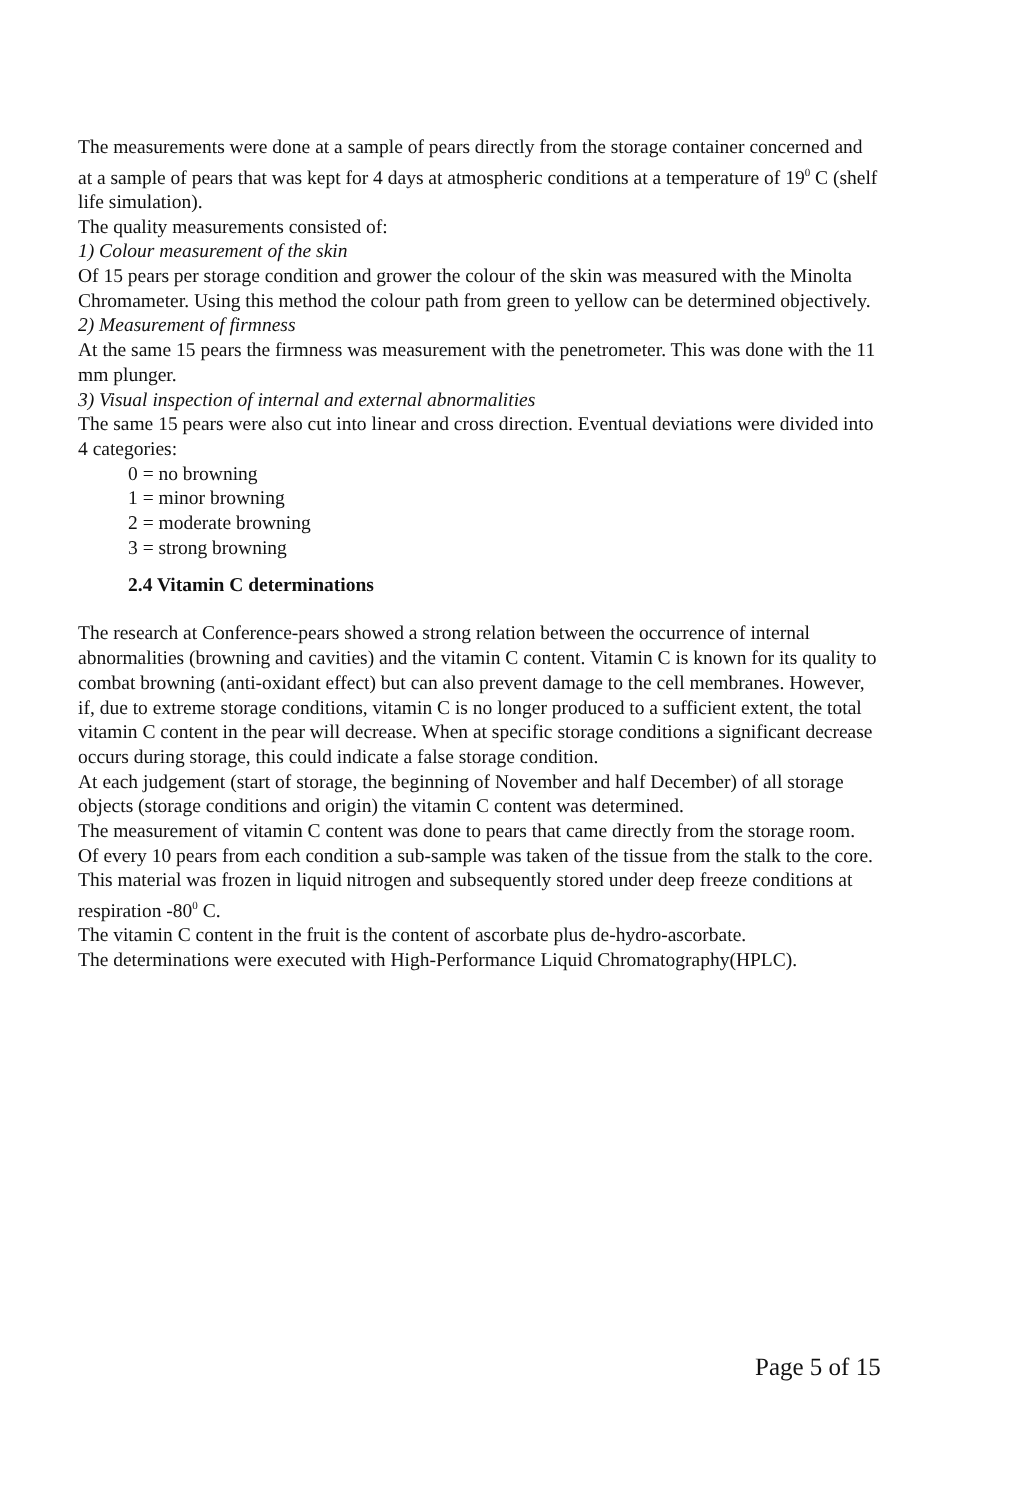The measurements were done at a sample of pears directly from the storage container concerned and at a sample of pears that was kept for 4 days at atmospheric conditions at a temperature of 19<sup>0</sup> C (shelf life simulation).
The quality measurements consisted of:
1) Colour measurement of the skin
Of 15 pears per storage condition and grower the colour of the skin was measured with the Minolta Chromameter. Using this method the colour path from green to yellow can be determined objectively.
2) Measurement of firmness
At the same 15 pears the firmness was measurement with the penetrometer. This was done with the 11 mm plunger.
3) Visual inspection of internal and external abnormalities
The same 15 pears were also cut into linear and cross direction. Eventual deviations were divided into 4 categories:
0 = no browning
1 = minor browning
2 = moderate browning
3 = strong browning
2.4 Vitamin C determinations
The research at Conference-pears showed a strong relation between the occurrence of internal abnormalities (browning and cavities) and the vitamin C content. Vitamin C is known for its quality to combat browning (anti-oxidant effect) but can also prevent damage to the cell membranes. However, if, due to extreme storage conditions, vitamin C is no longer produced to a sufficient extent, the total vitamin C content in the pear will decrease. When at specific storage conditions a significant decrease occurs during storage, this could indicate a false storage condition.
At each judgement (start of storage, the beginning of November and half December) of all storage objects (storage conditions and origin) the vitamin C content was determined.
The measurement of vitamin C content was done to pears that came directly from the storage room. Of every 10 pears from each condition a sub-sample was taken of the tissue from the stalk to the core. This material was frozen in liquid nitrogen and subsequently stored under deep freeze conditions at respiration -80<sup>0</sup> C.
The vitamin C content in the fruit is the content of ascorbate plus de-hydro-ascorbate.
The determinations were executed with High-Performance Liquid Chromatography(HPLC).
Page 5 of 15